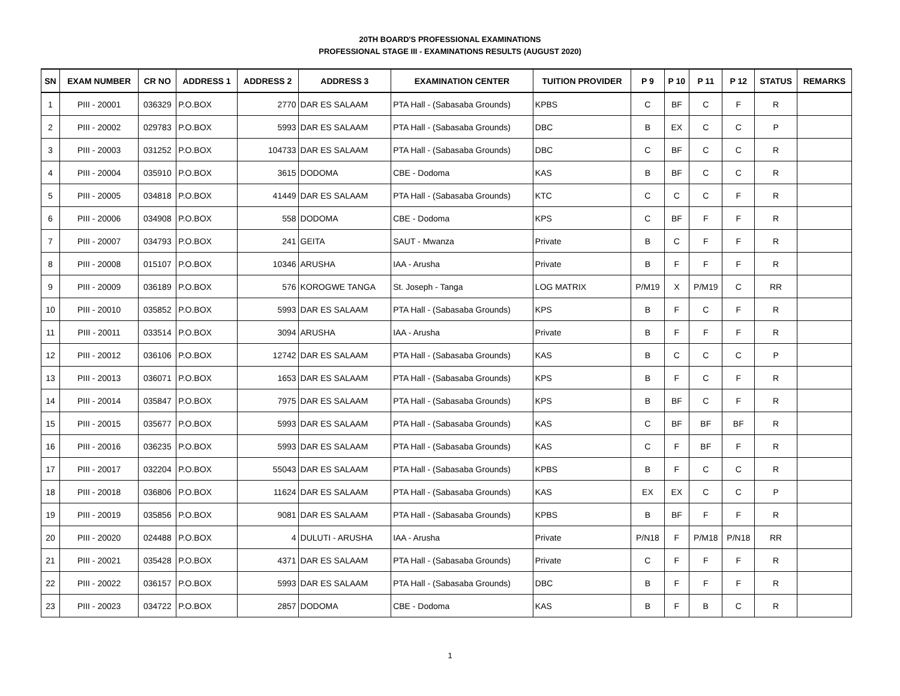20TH BOARD'S PROFESSIONAL EXAMINATIONS
PROFESSIONAL STAGE III - EXAMINATIONS RESULTS (AUGUST 2020)
| SN | EXAM NUMBER | CR NO | ADDRESS 1 | ADDRESS 2 | ADDRESS 3 | EXAMINATION CENTER | TUITION PROVIDER | P 9 | P 10 | P 11 | P 12 | STATUS | REMARKS |
| --- | --- | --- | --- | --- | --- | --- | --- | --- | --- | --- | --- | --- | --- |
| 1 | PIII - 20001 | 036329 | P.O.BOX | 2770 | DAR ES SALAAM | PTA Hall - (Sabasaba Grounds) | KPBS | C | BF | C | F | R | |
| 2 | PIII - 20002 | 029783 | P.O.BOX | 5993 | DAR ES SALAAM | PTA Hall - (Sabasaba Grounds) | DBC | B | EX | C | C | P | |
| 3 | PIII - 20003 | 031252 | P.O.BOX | 104733 | DAR ES SALAAM | PTA Hall - (Sabasaba Grounds) | DBC | C | BF | C | C | R | |
| 4 | PIII - 20004 | 035910 | P.O.BOX | 3615 | DODOMA | CBE - Dodoma | KAS | B | BF | C | C | R | |
| 5 | PIII - 20005 | 034818 | P.O.BOX | 41449 | DAR ES SALAAM | PTA Hall - (Sabasaba Grounds) | KTC | C | C | C | F | R | |
| 6 | PIII - 20006 | 034908 | P.O.BOX | 558 | DODOMA | CBE - Dodoma | KPS | C | BF | F | F | R | |
| 7 | PIII - 20007 | 034793 | P.O.BOX | 241 | GEITA | SAUT - Mwanza | Private | B | C | F | F | R | |
| 8 | PIII - 20008 | 015107 | P.O.BOX | 10346 | ARUSHA | IAA - Arusha | Private | B | F | F | F | R | |
| 9 | PIII - 20009 | 036189 | P.O.BOX | 576 | KOROGWE TANGA | St. Joseph - Tanga | LOG MATRIX | P/M19 | X | P/M19 | C | RR | |
| 10 | PIII - 20010 | 035852 | P.O.BOX | 5993 | DAR ES SALAAM | PTA Hall - (Sabasaba Grounds) | KPS | B | F | C | F | R | |
| 11 | PIII - 20011 | 033514 | P.O.BOX | 3094 | ARUSHA | IAA - Arusha | Private | B | F | F | F | R | |
| 12 | PIII - 20012 | 036106 | P.O.BOX | 12742 | DAR ES SALAAM | PTA Hall - (Sabasaba Grounds) | KAS | B | C | C | C | P | |
| 13 | PIII - 20013 | 036071 | P.O.BOX | 1653 | DAR ES SALAAM | PTA Hall - (Sabasaba Grounds) | KPS | B | F | C | F | R | |
| 14 | PIII - 20014 | 035847 | P.O.BOX | 7975 | DAR ES SALAAM | PTA Hall - (Sabasaba Grounds) | KPS | B | BF | C | F | R | |
| 15 | PIII - 20015 | 035677 | P.O.BOX | 5993 | DAR ES SALAAM | PTA Hall - (Sabasaba Grounds) | KAS | C | BF | BF | BF | R | |
| 16 | PIII - 20016 | 036235 | P.O.BOX | 5993 | DAR ES SALAAM | PTA Hall - (Sabasaba Grounds) | KAS | C | F | BF | F | R | |
| 17 | PIII - 20017 | 032204 | P.O.BOX | 55043 | DAR ES SALAAM | PTA Hall - (Sabasaba Grounds) | KPBS | B | F | C | C | R | |
| 18 | PIII - 20018 | 036806 | P.O.BOX | 11624 | DAR ES SALAAM | PTA Hall - (Sabasaba Grounds) | KAS | EX | EX | C | C | P | |
| 19 | PIII - 20019 | 035856 | P.O.BOX | 9081 | DAR ES SALAAM | PTA Hall - (Sabasaba Grounds) | KPBS | B | BF | F | F | R | |
| 20 | PIII - 20020 | 024488 | P.O.BOX | 4 | DULUTI - ARUSHA | IAA - Arusha | Private | P/N18 | F | P/M18 | P/N18 | RR | |
| 21 | PIII - 20021 | 035428 | P.O.BOX | 4371 | DAR ES SALAAM | PTA Hall - (Sabasaba Grounds) | Private | C | F | F | F | R | |
| 22 | PIII - 20022 | 036157 | P.O.BOX | 5993 | DAR ES SALAAM | PTA Hall - (Sabasaba Grounds) | DBC | B | F | F | F | R | |
| 23 | PIII - 20023 | 034722 | P.O.BOX | 2857 | DODOMA | CBE - Dodoma | KAS | B | F | B | C | R | |
1